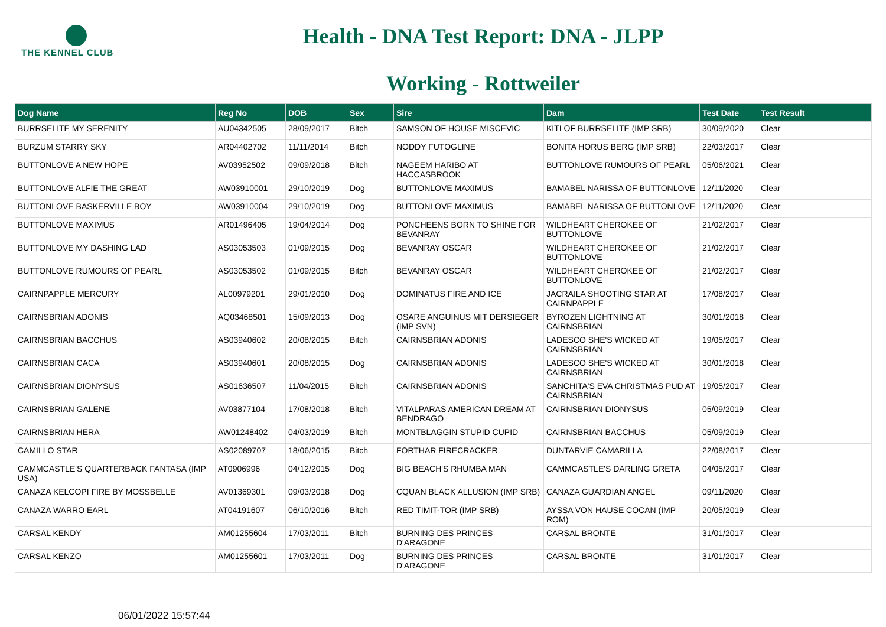THE KENNEL CLUB
Health - DNA Test Report: DNA - JLPP
Working - Rottweiler
| Dog Name | Reg No | DOB | Sex | Sire | Dam | Test Date | Test Result |
| --- | --- | --- | --- | --- | --- | --- | --- |
| BURRSELITE MY SERENITY | AU04342505 | 28/09/2017 | Bitch | SAMSON OF HOUSE MISCEVIC | KITI OF BURRSELITE (IMP SRB) | 30/09/2020 | Clear |
| BURZUM STARRY SKY | AR04402702 | 11/11/2014 | Bitch | NODDY FUTOGLINE | BONITA HORUS BERG (IMP SRB) | 22/03/2017 | Clear |
| BUTTONLOVE A NEW HOPE | AV03952502 | 09/09/2018 | Bitch | NAGEEM HARIBO AT HACCASBROOK | BUTTONLOVE RUMOURS OF PEARL | 05/06/2021 | Clear |
| BUTTONLOVE ALFIE THE GREAT | AW03910001 | 29/10/2019 | Dog | BUTTONLOVE MAXIMUS | BAMABEL NARISSA OF BUTTONLOVE | 12/11/2020 | Clear |
| BUTTONLOVE BASKERVILLE BOY | AW03910004 | 29/10/2019 | Dog | BUTTONLOVE MAXIMUS | BAMABEL NARISSA OF BUTTONLOVE | 12/11/2020 | Clear |
| BUTTONLOVE MAXIMUS | AR01496405 | 19/04/2014 | Dog | PONCHEENS BORN TO SHINE FOR BEVANRAY | WILDHEART CHEROKEE OF BUTTONLOVE | 21/02/2017 | Clear |
| BUTTONLOVE MY DASHING LAD | AS03053503 | 01/09/2015 | Dog | BEVANRAY OSCAR | WILDHEART CHEROKEE OF BUTTONLOVE | 21/02/2017 | Clear |
| BUTTONLOVE RUMOURS OF PEARL | AS03053502 | 01/09/2015 | Bitch | BEVANRAY OSCAR | WILDHEART CHEROKEE OF BUTTONLOVE | 21/02/2017 | Clear |
| CAIRNPAPPLE MERCURY | AL00979201 | 29/01/2010 | Dog | DOMINATUS FIRE AND ICE | JACRAILA SHOOTING STAR AT CAIRNPAPPLE | 17/08/2017 | Clear |
| CAIRNSBRIAN ADONIS | AQ03468501 | 15/09/2013 | Dog | OSARE ANGUINUS MIT DERSIEGER (IMP SVN) | BYROZEN LIGHTNING AT CAIRNSBRIAN | 30/01/2018 | Clear |
| CAIRNSBRIAN BACCHUS | AS03940602 | 20/08/2015 | Bitch | CAIRNSBRIAN ADONIS | LADESCO SHE'S WICKED AT CAIRNSBRIAN | 19/05/2017 | Clear |
| CAIRNSBRIAN CACA | AS03940601 | 20/08/2015 | Dog | CAIRNSBRIAN ADONIS | LADESCO SHE'S WICKED AT CAIRNSBRIAN | 30/01/2018 | Clear |
| CAIRNSBRIAN DIONYSUS | AS01636507 | 11/04/2015 | Bitch | CAIRNSBRIAN ADONIS | SANCHITA'S EVA CHRISTMAS PUD AT CAIRNSBRIAN | 19/05/2017 | Clear |
| CAIRNSBRIAN GALENE | AV03877104 | 17/08/2018 | Bitch | VITALPARAS AMERICAN DREAM AT BENDRAGO | CAIRNSBRIAN DIONYSUS | 05/09/2019 | Clear |
| CAIRNSBRIAN HERA | AW01248402 | 04/03/2019 | Bitch | MONTBLAGGIN STUPID CUPID | CAIRNSBRIAN BACCHUS | 05/09/2019 | Clear |
| CAMILLO STAR | AS02089707 | 18/06/2015 | Bitch | FORTHAR FIRECRACKER | DUNTARVIE CAMARILLA | 22/08/2017 | Clear |
| CAMMCASTLE'S QUARTERBACK FANTASA (IMP USA) | AT0906996 | 04/12/2015 | Dog | BIG BEACH'S RHUMBA MAN | CAMMCASTLE'S DARLING GRETA | 04/05/2017 | Clear |
| CANAZA KELCOPI FIRE BY MOSSBELLE | AV01369301 | 09/03/2018 | Dog | CQUAN BLACK ALLUSION (IMP SRB) | CANAZA GUARDIAN ANGEL | 09/11/2020 | Clear |
| CANAZA WARRO EARL | AT04191607 | 06/10/2016 | Bitch | RED TIMIT-TOR (IMP SRB) | AYSSA VON HAUSE COCAN (IMP ROM) | 20/05/2019 | Clear |
| CARSAL KENDY | AM01255604 | 17/03/2011 | Bitch | BURNING DES PRINCES D'ARAGONE | CARSAL BRONTE | 31/01/2017 | Clear |
| CARSAL KENZO | AM01255601 | 17/03/2011 | Dog | BURNING DES PRINCES D'ARAGONE | CARSAL BRONTE | 31/01/2017 | Clear |
06/01/2022 15:57:44